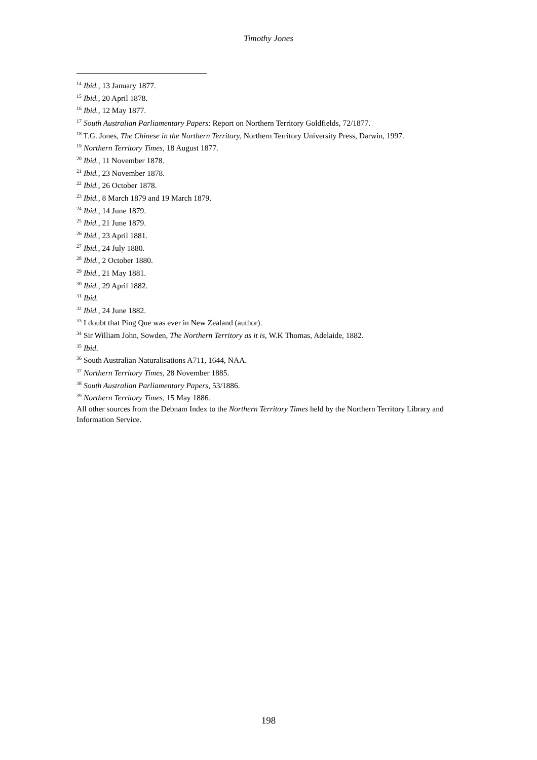Timothy Jones
<sup>14</sup> Ibid., 13 January 1877.
<sup>15</sup> Ibid., 20 April 1878.
<sup>16</sup> Ibid., 12 May 1877.
<sup>17</sup> South Australian Parliamentary Papers: Report on Northern Territory Goldfields, 72/1877.
<sup>18</sup> T.G. Jones, The Chinese in the Northern Territory, Northern Territory University Press, Darwin, 1997.
<sup>19</sup> Northern Territory Times, 18 August 1877.
<sup>20</sup> Ibid., 11 November 1878.
<sup>21</sup> Ibid., 23 November 1878.
<sup>22</sup> Ibid., 26 October 1878.
<sup>23</sup> Ibid., 8 March 1879 and 19 March 1879.
<sup>24</sup> Ibid., 14 June 1879.
<sup>25</sup> Ibid., 21 June 1879.
<sup>26</sup> Ibid., 23 April 1881.
<sup>27</sup> Ibid., 24 July 1880.
<sup>28</sup> Ibid., 2 October 1880.
<sup>29</sup> Ibid., 21 May 1881.
<sup>30</sup> Ibid., 29 April 1882.
<sup>31</sup> Ibid.
<sup>32</sup> Ibid., 24 June 1882.
<sup>33</sup> I doubt that Ping Que was ever in New Zealand (author).
<sup>34</sup> Sir William John, Sowden, The Northern Territory as it is, W.K Thomas, Adelaide, 1882.
<sup>35</sup> Ibid.
<sup>36</sup> South Australian Naturalisations A711, 1644, NAA.
<sup>37</sup> Northern Territory Times, 28 November 1885.
<sup>38</sup> South Australian Parliamentary Papers, 53/1886.
<sup>39</sup> Northern Territory Times, 15 May 1886.
All other sources from the Debnam Index to the Northern Territory Times held by the Northern Territory Library and Information Service.
198